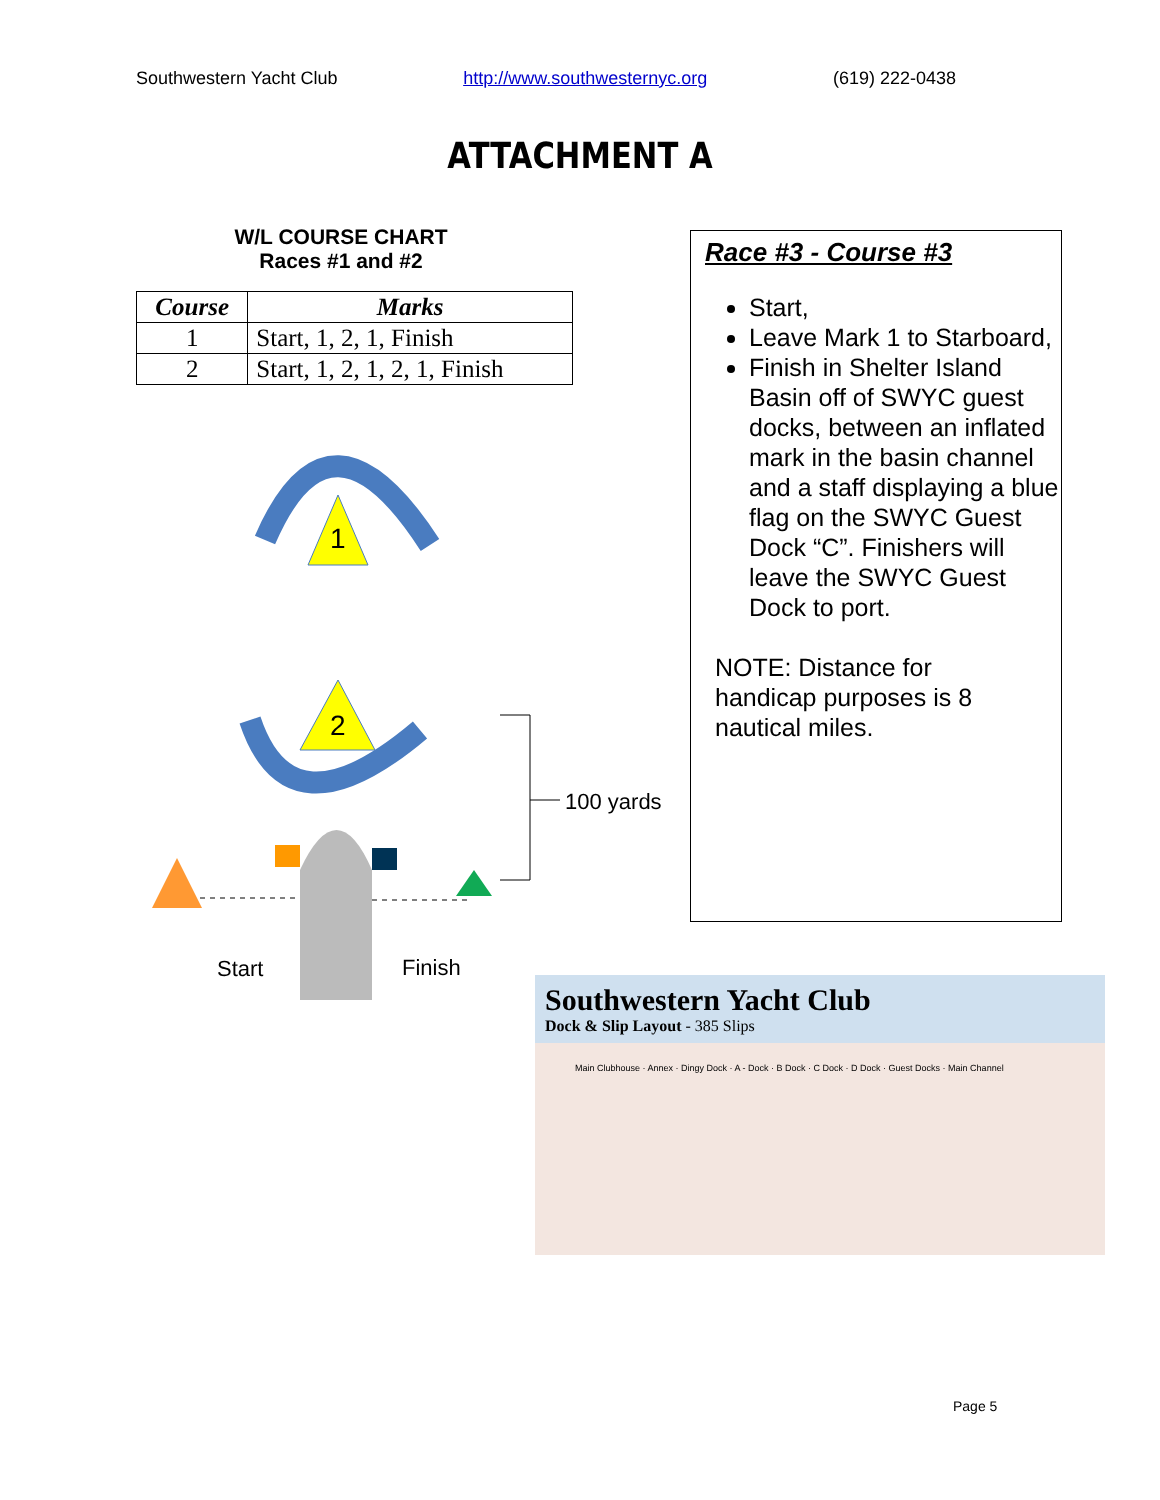Southwestern Yacht Club http://www.southwesternyc.org (619) 222-0438
ATTACHMENT A
W/L COURSE CHART
Races #1 and #2
| Course | Marks |
| --- | --- |
| 1 | Start, 1, 2, 1, Finish |
| 2 | Start, 1, 2, 1, 2, 1, Finish |
1
2
100 yards
Start
Finish
Race #3 - Course #3
Start,
Leave Mark 1 to Starboard,
Finish in Shelter Island Basin off of SWYC guest docks, between an inflated mark in the basin channel and a staff displaying a blue flag on the SWYC Guest Dock “C”. Finishers will leave the SWYC Guest Dock to port.
NOTE: Distance for handicap purposes is 8 nautical miles.
Southwestern Yacht Club
Dock & Slip Layout - 385 Slips
Main Clubhouse · Annex · Dingy Dock · A - Dock · B Dock · C Dock · D Dock · Guest Docks · Main Channel
Page 5